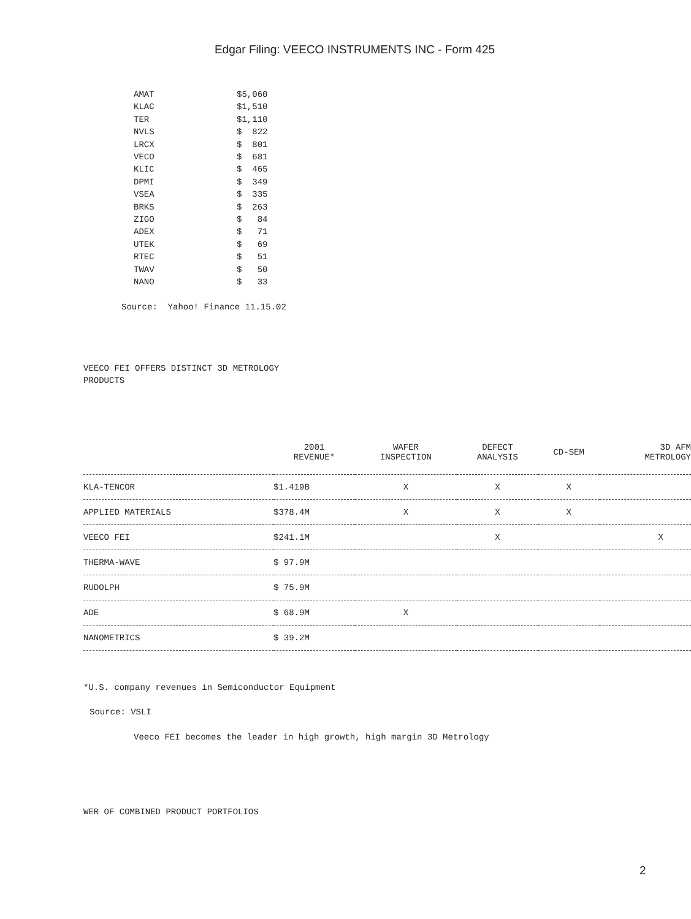Edgar Filing: VEECO INSTRUMENTS INC - Form 425
AMAT                $5,060
KLAC                $1,510
TER                 $1,110
NVLS                $  822
LRCX                $  801
VECO                $  681
KLIC                $  465
DPMI                $  349
VSEA                $  335
BRKS                $  263
ZIGO                $   84
ADEX                $   71
UTEK                $   69
RTEC                $   51
TWAV                $   50
NANO                $   33
Source:  Yahoo! Finance 11.15.02
VEECO FEI OFFERS DISTINCT 3D METROLOGY
PRODUCTS
| | 2001 REVENUE* | WAFER INSPECTION | DEFECT ANALYSIS | CD-SEM | 3D AFM METROLOGY |
| --- | --- | --- | --- | --- | --- |
| KLA-TENCOR | $1.419B | X | X | X | |
| APPLIED MATERIALS | $378.4M | X | X | X | |
| VEECO FEI | $241.1M | | X | | X |
| THERMA-WAVE | $ 97.9M | | | | |
| RUDOLPH | $ 75.9M | | | | |
| ADE | $ 68.9M | X | | | |
| NANOMETRICS | $ 39.2M | | | | |
*U.S. company revenues in Semiconductor Equipment
Source: VSLI
Veeco FEI becomes the leader in high growth, high margin 3D Metrology
WER OF COMBINED PRODUCT PORTFOLIOS
2